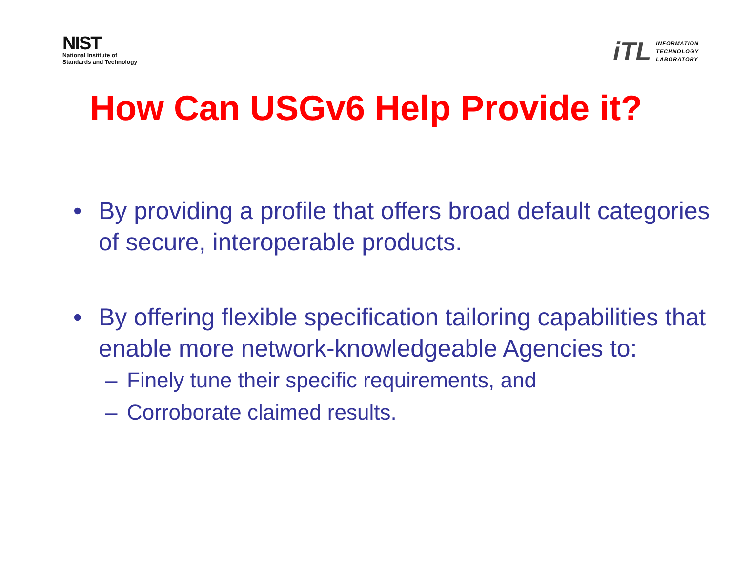NIST
National Institute of
Standards and Technology
iTL
INFORMATION
TECHNOLOGY
LABORATORY
How Can USGv6 Help Provide it?
• By providing a profile that offers broad default categories of secure, interoperable products.
• By offering flexible specification tailoring capabilities that enable more network-knowledgeable Agencies to:
– Finely tune their specific requirements, and
– Corroborate claimed results.